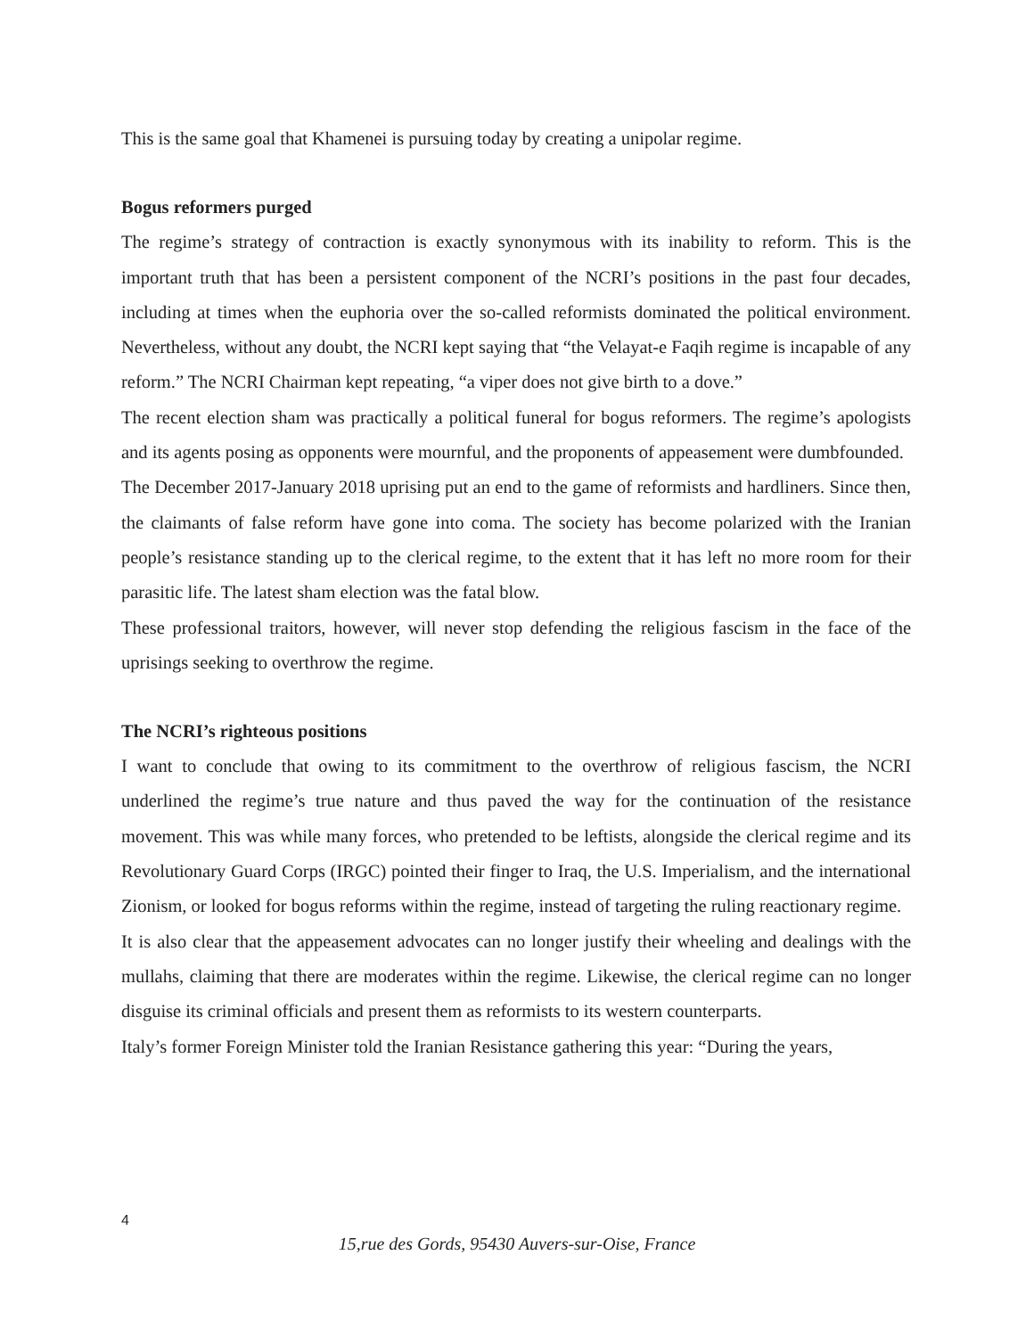This is the same goal that Khamenei is pursuing today by creating a unipolar regime.
Bogus reformers purged
The regime’s strategy of contraction is exactly synonymous with its inability to reform. This is the important truth that has been a persistent component of the NCRI’s positions in the past four decades, including at times when the euphoria over the so-called reformists dominated the political environment. Nevertheless, without any doubt, the NCRI kept saying that “the Velayat-e Faqih regime is incapable of any reform.” The NCRI Chairman kept repeating, “a viper does not give birth to a dove.”
The recent election sham was practically a political funeral for bogus reformers. The regime’s apologists and its agents posing as opponents were mournful, and the proponents of appeasement were dumbfounded.
The December 2017-January 2018 uprising put an end to the game of reformists and hardliners. Since then, the claimants of false reform have gone into coma. The society has become polarized with the Iranian people’s resistance standing up to the clerical regime, to the extent that it has left no more room for their parasitic life. The latest sham election was the fatal blow.
These professional traitors, however, will never stop defending the religious fascism in the face of the uprisings seeking to overthrow the regime.
The NCRI’s righteous positions
I want to conclude that owing to its commitment to the overthrow of religious fascism, the NCRI underlined the regime’s true nature and thus paved the way for the continuation of the resistance movement. This was while many forces, who pretended to be leftists, alongside the clerical regime and its Revolutionary Guard Corps (IRGC) pointed their finger to Iraq, the U.S. Imperialism, and the international Zionism, or looked for bogus reforms within the regime, instead of targeting the ruling reactionary regime.
It is also clear that the appeasement advocates can no longer justify their wheeling and dealings with the mullahs, claiming that there are moderates within the regime. Likewise, the clerical regime can no longer disguise its criminal officials and present them as reformists to its western counterparts.
Italy’s former Foreign Minister told the Iranian Resistance gathering this year: “During the years,
4
15,rue des Gords, 95430 Auvers-sur-Oise, France